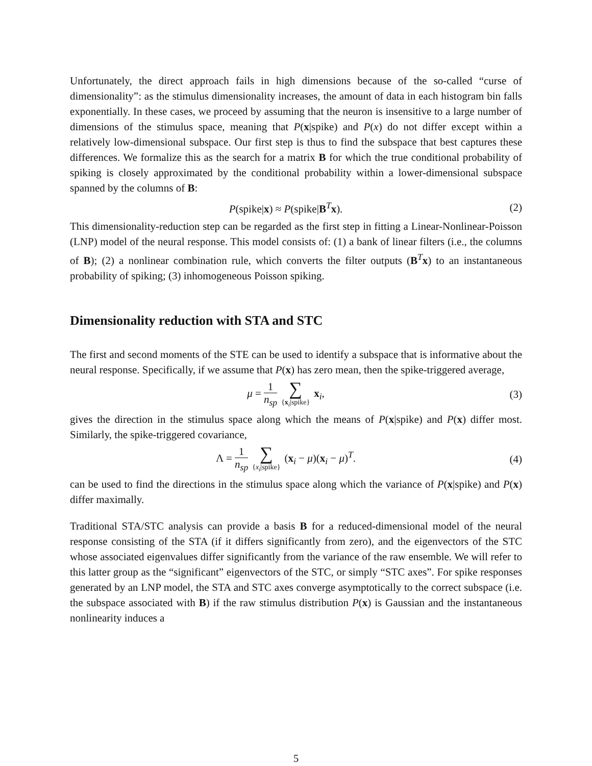Unfortunately, the direct approach fails in high dimensions because of the so-called “curse of dimensionality”: as the stimulus dimensionality increases, the amount of data in each histogram bin falls exponentially. In these cases, we proceed by assuming that the neuron is insensitive to a large number of dimensions of the stimulus space, meaning that P(x|spike) and P(x) do not differ except within a relatively low-dimensional subspace. Our first step is thus to find the subspace that best captures these differences. We formalize this as the search for a matrix B for which the true conditional probability of spiking is closely approximated by the conditional probability within a lower-dimensional subspace spanned by the columns of B:
P(spike|x) ≈ P(spike|B<sup>T</sup>x). (2)
This dimensionality-reduction step can be regarded as the first step in fitting a Linear-Nonlinear-Poisson (LNP) model of the neural response. This model consists of: (1) a bank of linear filters (i.e., the columns of B); (2) a nonlinear combination rule, which converts the filter outputs (B<sup>T</sup>x) to an instantaneous probability of spiking; (3) inhomogeneous Poisson spiking.
Dimensionality reduction with STA and STC
The first and second moments of the STE can be used to identify a subspace that is informative about the neural response. Specifically, if we assume that P(x) has zero mean, then the spike-triggered average,
μ = 1 n<sub>sp</sub> ∑ {x<sub>i</sub>|spike} x<sub>i</sub>, (3)
gives the direction in the stimulus space along which the means of P(x|spike) and P(x) differ most. Similarly, the spike-triggered covariance,
Λ = 1 n<sub>sp</sub> ∑ {x<sub>i</sub>|spike} (x<sub>i</sub> − μ)(x<sub>i</sub> − μ)<sup>T</sup>.
(4)
can be used to find the directions in the stimulus space along which the variance of P(x|spike) and P(x) differ maximally.
Traditional STA/STC analysis can provide a basis B for a reduced-dimensional model of the neural response consisting of the STA (if it differs significantly from zero), and the eigenvectors of the STC whose associated eigenvalues differ significantly from the variance of the raw ensemble. We will refer to this latter group as the “significant” eigenvectors of the STC, or simply “STC axes”. For spike responses generated by an LNP model, the STA and STC axes converge asymptotically to the correct subspace (i.e. the subspace associated with B) if the raw stimulus distribution P(x) is Gaussian and the instantaneous nonlinearity induces a
5